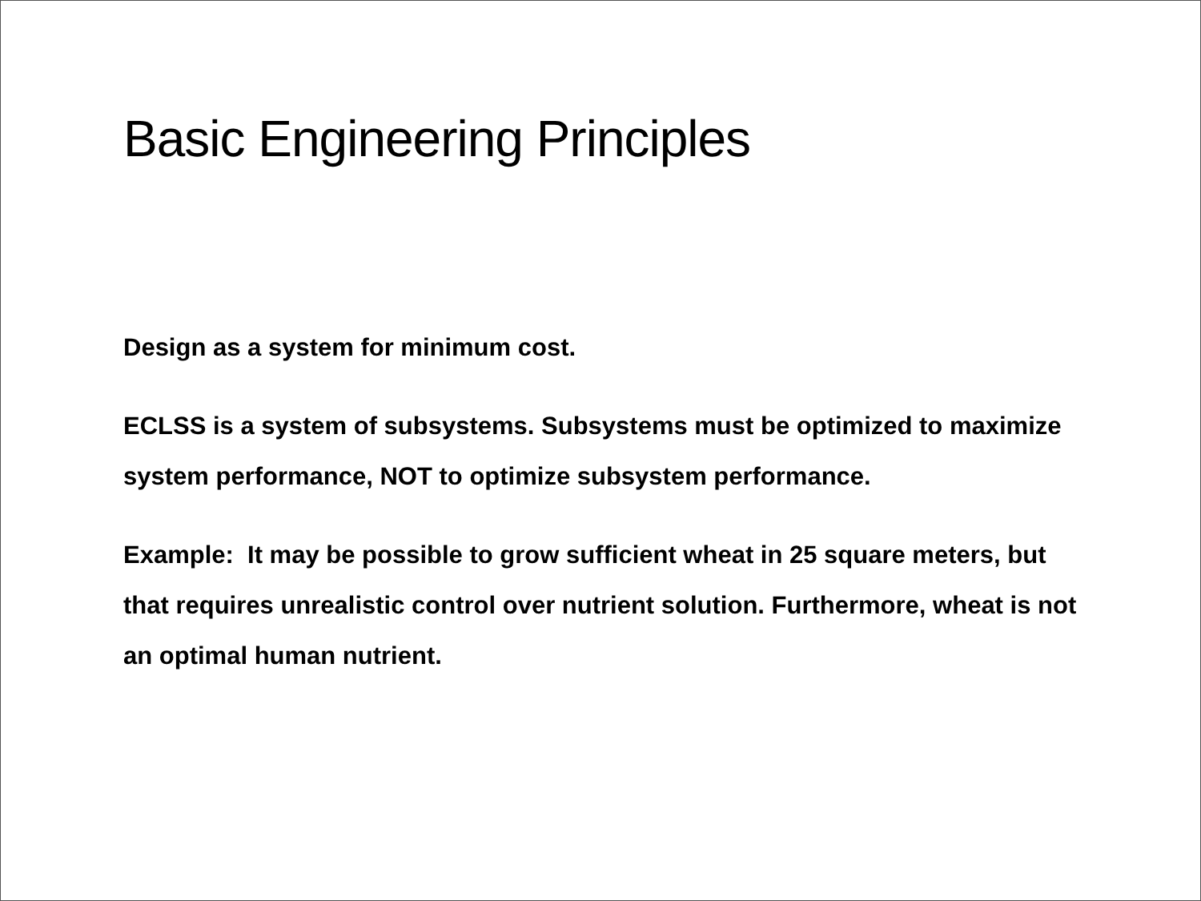Basic Engineering Principles
Design as a system for minimum cost.
ECLSS is a system of subsystems. Subsystems must be optimized to maximize system performance, NOT to optimize subsystem performance.
Example: It may be possible to grow sufficient wheat in 25 square meters, but that requires unrealistic control over nutrient solution. Furthermore, wheat is not an optimal human nutrient.